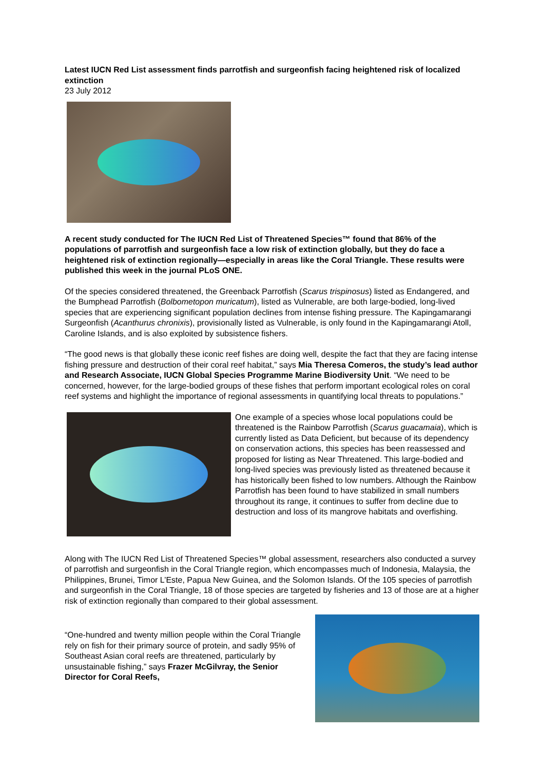Latest IUCN Red List assessment finds parrotfish and surgeonfish facing heightened risk of localized extinction
23 July 2012
A recent study conducted for The IUCN Red List of Threatened Species™ found that 86% of the populations of parrotfish and surgeonfish face a low risk of extinction globally, but they do face a heightened risk of extinction regionally—especially in areas like the Coral Triangle. These results were published this week in the journal PLoS ONE.
Of the species considered threatened, the Greenback Parrotfish (Scarus trispinosus) listed as Endangered, and the Bumphead Parrotfish (Bolbometopon muricatum), listed as Vulnerable, are both large-bodied, long-lived species that are experiencing significant population declines from intense fishing pressure. The Kapingamarangi Surgeonfish (Acanthurus chronixis), provisionally listed as Vulnerable, is only found in the Kapingamarangi Atoll, Caroline Islands, and is also exploited by subsistence fishers.
“The good news is that globally these iconic reef fishes are doing well, despite the fact that they are facing intense fishing pressure and destruction of their coral reef habitat,” says Mia Theresa Comeros, the study’s lead author and Research Associate, IUCN Global Species Programme Marine Biodiversity Unit. “We need to be concerned, however, for the large-bodied groups of these fishes that perform important ecological roles on coral reef systems and highlight the importance of regional assessments in quantifying local threats to populations.”
One example of a species whose local populations could be threatened is the Rainbow Parrotfish (Scarus guacamaia), which is currently listed as Data Deficient, but because of its dependency on conservation actions, this species has been reassessed and proposed for listing as Near Threatened. This large-bodied and long-lived species was previously listed as threatened because it has historically been fished to low numbers. Although the Rainbow Parrotfish has been found to have stabilized in small numbers throughout its range, it continues to suffer from decline due to destruction and loss of its mangrove habitats and overfishing.
Along with The IUCN Red List of Threatened Species™ global assessment, researchers also conducted a survey of parrotfish and surgeonfish in the Coral Triangle region, which encompasses much of Indonesia, Malaysia, the Philippines, Brunei, Timor L’Este, Papua New Guinea, and the Solomon Islands. Of the 105 species of parrotfish and surgeonfish in the Coral Triangle, 18 of those species are targeted by fisheries and 13 of those are at a higher risk of extinction regionally than compared to their global assessment.
“One-hundred and twenty million people within the Coral Triangle rely on fish for their primary source of protein, and sadly 95% of Southeast Asian coral reefs are threatened, particularly by unsustainable fishing,” says Frazer McGilvray, the Senior Director for Coral Reefs,